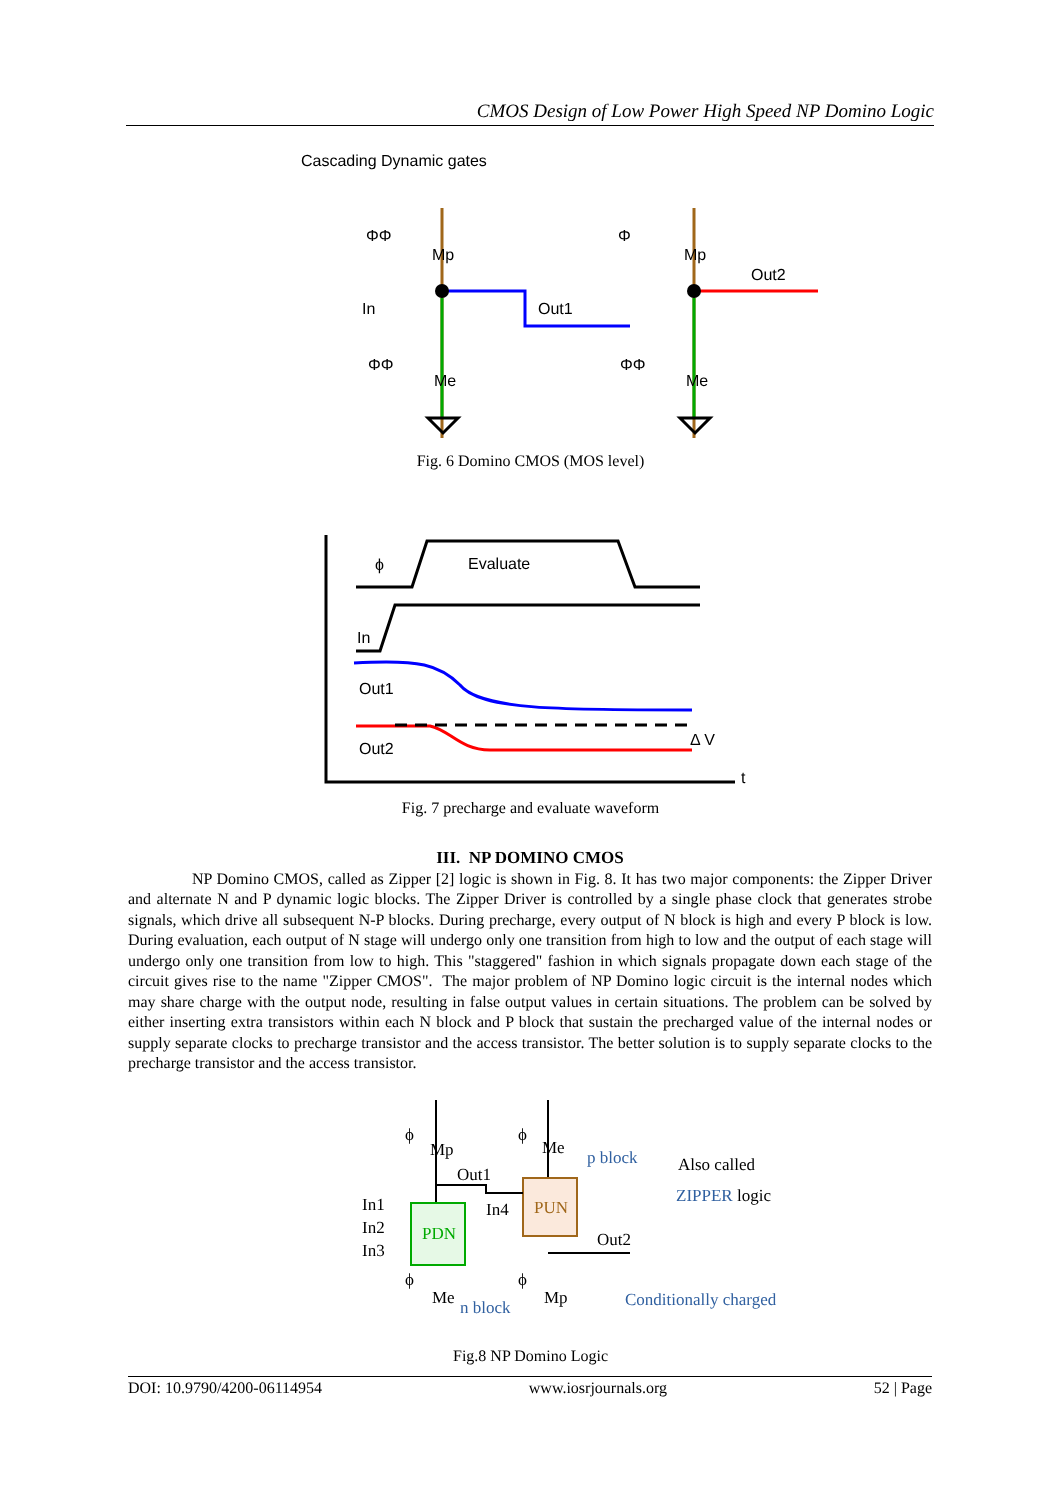CMOS Design of Low Power High Speed NP Domino Logic
Cascading Dynamic gates
ΦΦ
Mp
Φ
Mp
Out2
Out1
In
ΦΦ
Me
ΦΦ
Me
Fig. 6 Domino CMOS (MOS level)
ϕ
Evaluate
In
Out1
Out2
Δ V
t
Fig. 7 precharge and evaluate waveform
III. NP DOMINO CMOS
NP Domino CMOS, called as Zipper [2] logic is shown in Fig. 8. It has two major components: the Zipper Driver and alternate N and P dynamic logic blocks. The Zipper Driver is controlled by a single phase clock that generates strobe signals, which drive all subsequent N-P blocks. During precharge, every output of N block is high and every P block is low. During evaluation, each output of N stage will undergo only one transition from high to low and the output of each stage will undergo only one transition from low to high. This "staggered" fashion in which signals propagate down each stage of the circuit gives rise to the name "Zipper CMOS". The major problem of NP Domino logic circuit is the internal nodes which may share charge with the output node, resulting in false output values in certain situations. The problem can be solved by either inserting extra transistors within each N block and P block that sustain the precharged value of the internal nodes or supply separate clocks to precharge transistor and the access transistor. The better solution is to supply separate clocks to the precharge transistor and the access transistor.
ϕ
Mp
Out1
ϕ
Me
p block
Also called
ZIPPER logic
In1
In2
In3
PDN
In4
PUN
Out2
ϕ
Me
n block
ϕ
Mp
Conditionally charged
Fig.8 NP Domino Logic
DOI: 10.9790/4200-06114954 www.iosrjournals.org 52 | Page